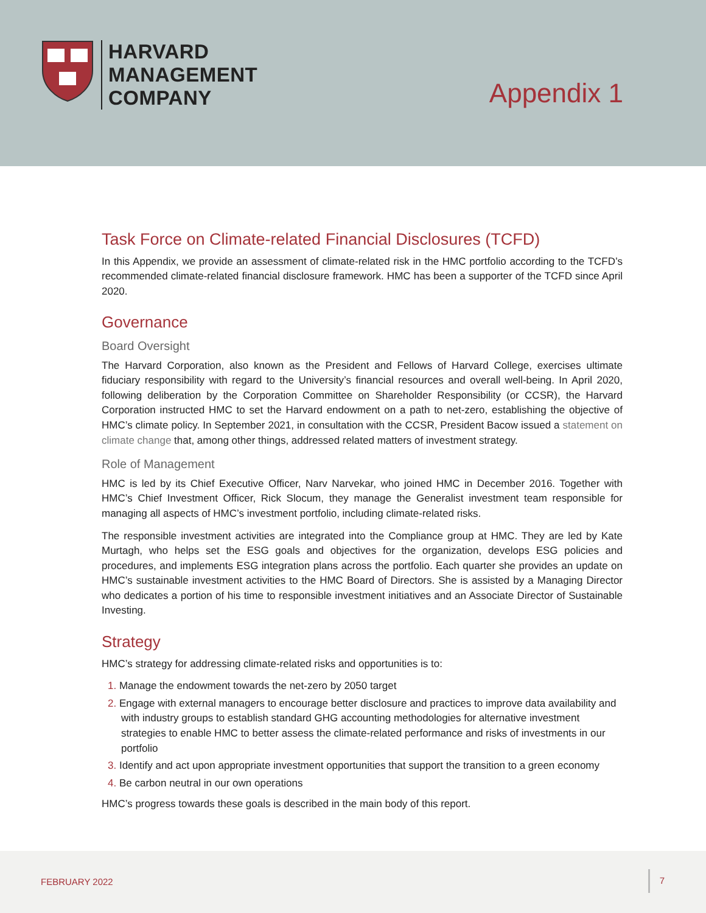HARVARD
MANAGEMENT
COMPANY
Appendix 1
Task Force on Climate-related Financial Disclosures (TCFD)
In this Appendix, we provide an assessment of climate-related risk in the HMC portfolio according to the TCFD’s recommended climate-related financial disclosure framework. HMC has been a supporter of the TCFD since April 2020.
Governance
Board Oversight
The Harvard Corporation, also known as the President and Fellows of Harvard College, exercises ultimate fiduciary responsibility with regard to the University’s financial resources and overall well-being. In April 2020, following deliberation by the Corporation Committee on Shareholder Responsibility (or CCSR), the Harvard Corporation instructed HMC to set the Harvard endowment on a path to net-zero, establishing the objective of HMC’s climate policy. In September 2021, in consultation with the CCSR, President Bacow issued a statement on climate change that, among other things, addressed related matters of investment strategy.
Role of Management
HMC is led by its Chief Executive Officer, Narv Narvekar, who joined HMC in December 2016. Together with HMC’s Chief Investment Officer, Rick Slocum, they manage the Generalist investment team responsible for managing all aspects of HMC’s investment portfolio, including climate-related risks.
The responsible investment activities are integrated into the Compliance group at HMC. They are led by Kate Murtagh, who helps set the ESG goals and objectives for the organization, develops ESG policies and procedures, and implements ESG integration plans across the portfolio. Each quarter she provides an update on HMC’s sustainable investment activities to the HMC Board of Directors. She is assisted by a Managing Director who dedicates a portion of his time to responsible investment initiatives and an Associate Director of Sustainable Investing.
Strategy
HMC’s strategy for addressing climate-related risks and opportunities is to:
1. Manage the endowment towards the net-zero by 2050 target
2. Engage with external managers to encourage better disclosure and practices to improve data availability and with industry groups to establish standard GHG accounting methodologies for alternative investment strategies to enable HMC to better assess the climate-related performance and risks of investments in our portfolio
3. Identify and act upon appropriate investment opportunities that support the transition to a green economy
4. Be carbon neutral in our own operations
HMC’s progress towards these goals is described in the main body of this report.
FEBRUARY 2022
7